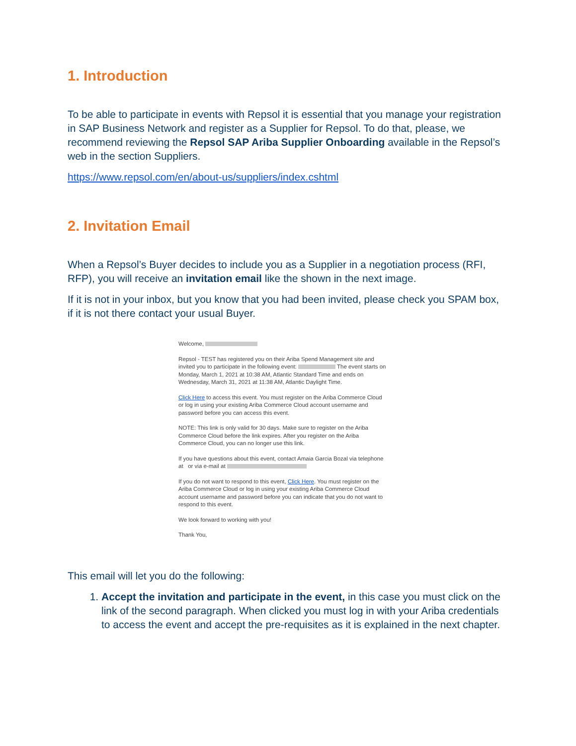1. Introduction
To be able to participate in events with Repsol it is essential that you manage your registration in SAP Business Network and register as a Supplier for Repsol. To do that, please, we recommend reviewing the Repsol SAP Ariba Supplier Onboarding available in the Repsol’s web in the section Suppliers.
https://www.repsol.com/en/about-us/suppliers/index.cshtml
2. Invitation Email
When a Repsol’s Buyer decides to include you as a Supplier in a negotiation process (RFI, RFP), you will receive an invitation email like the shown in the next image.
If it is not in your inbox, but you know that you had been invited, please check you SPAM box, if it is not there contact your usual Buyer.
Welcome,
Repsol - TEST has registered you on their Ariba Spend Management site and invited you to participate in the following event: The event starts on Monday, March 1, 2021 at 10:38 AM, Atlantic Standard Time and ends on Wednesday, March 31, 2021 at 11:38 AM, Atlantic Daylight Time.
Click Here to access this event. You must register on the Ariba Commerce Cloud or log in using your existing Ariba Commerce Cloud account username and password before you can access this event.
NOTE: This link is only valid for 30 days. Make sure to register on the Ariba Commerce Cloud before the link expires. After you register on the Ariba Commerce Cloud, you can no longer use this link.
If you have questions about this event, contact Amaia Garcia Bozal via telephone at or via e-mail at
If you do not want to respond to this event, Click Here. You must register on the Ariba Commerce Cloud or log in using your existing Ariba Commerce Cloud account username and password before you can indicate that you do not want to respond to this event.
We look forward to working with you!
Thank You,
This email will let you do the following:
1. Accept the invitation and participate in the event, in this case you must click on the link of the second paragraph. When clicked you must log in with your Ariba credentials to access the event and accept the pre-requisites as it is explained in the next chapter.